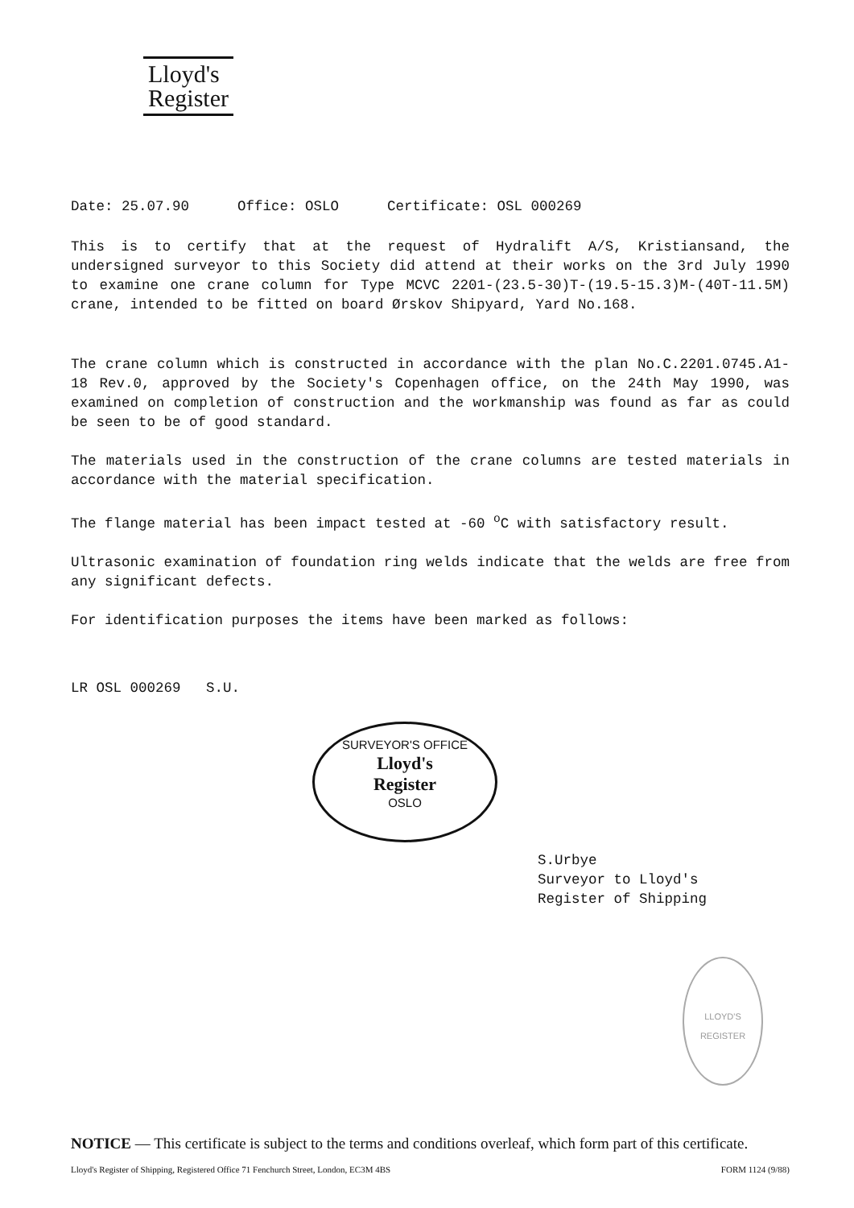Lloyd's
Register
Date: 25.07.90 Office: OSLO Certificate: OSL 000269
This is to certify that at the request of Hydralift A/S, Kristiansand, the undersigned surveyor to this Society did attend at their works on the 3rd July 1990 to examine one crane column for Type MCVC 2201-(23.5-30)T-(19.5-15.3)M-(40T-11.5M) crane, intended to be fitted on board Ørskov Shipyard, Yard No.168.
The crane column which is constructed in accordance with the plan No.C.2201.0745.A1-18 Rev.0, approved by the Society's Copenhagen office, on the 24th May 1990, was examined on completion of construction and the workmanship was found as far as could be seen to be of good standard.
The materials used in the construction of the crane columns are tested materials in accordance with the material specification.
The flange material has been impact tested at -60 <sup>o</sup>C with satisfactory result.
Ultrasonic examination of foundation ring welds indicate that the welds are free from any significant defects.
For identification purposes the items have been marked as follows:
LR OSL 000269 S.U.
SURVEYOR'S OFFICE
Lloyd's
Register
OSLO
S.Urbye
Surveyor to Lloyd's
Register of Shipping
LLOYD'S REGISTER
NOTICE — This certificate is subject to the terms and conditions overleaf, which form part of this certificate.
Lloyd's Register of Shipping, Registered Office 71 Fenchurch Street, London, EC3M 4BS FORM 1124 (9/88)